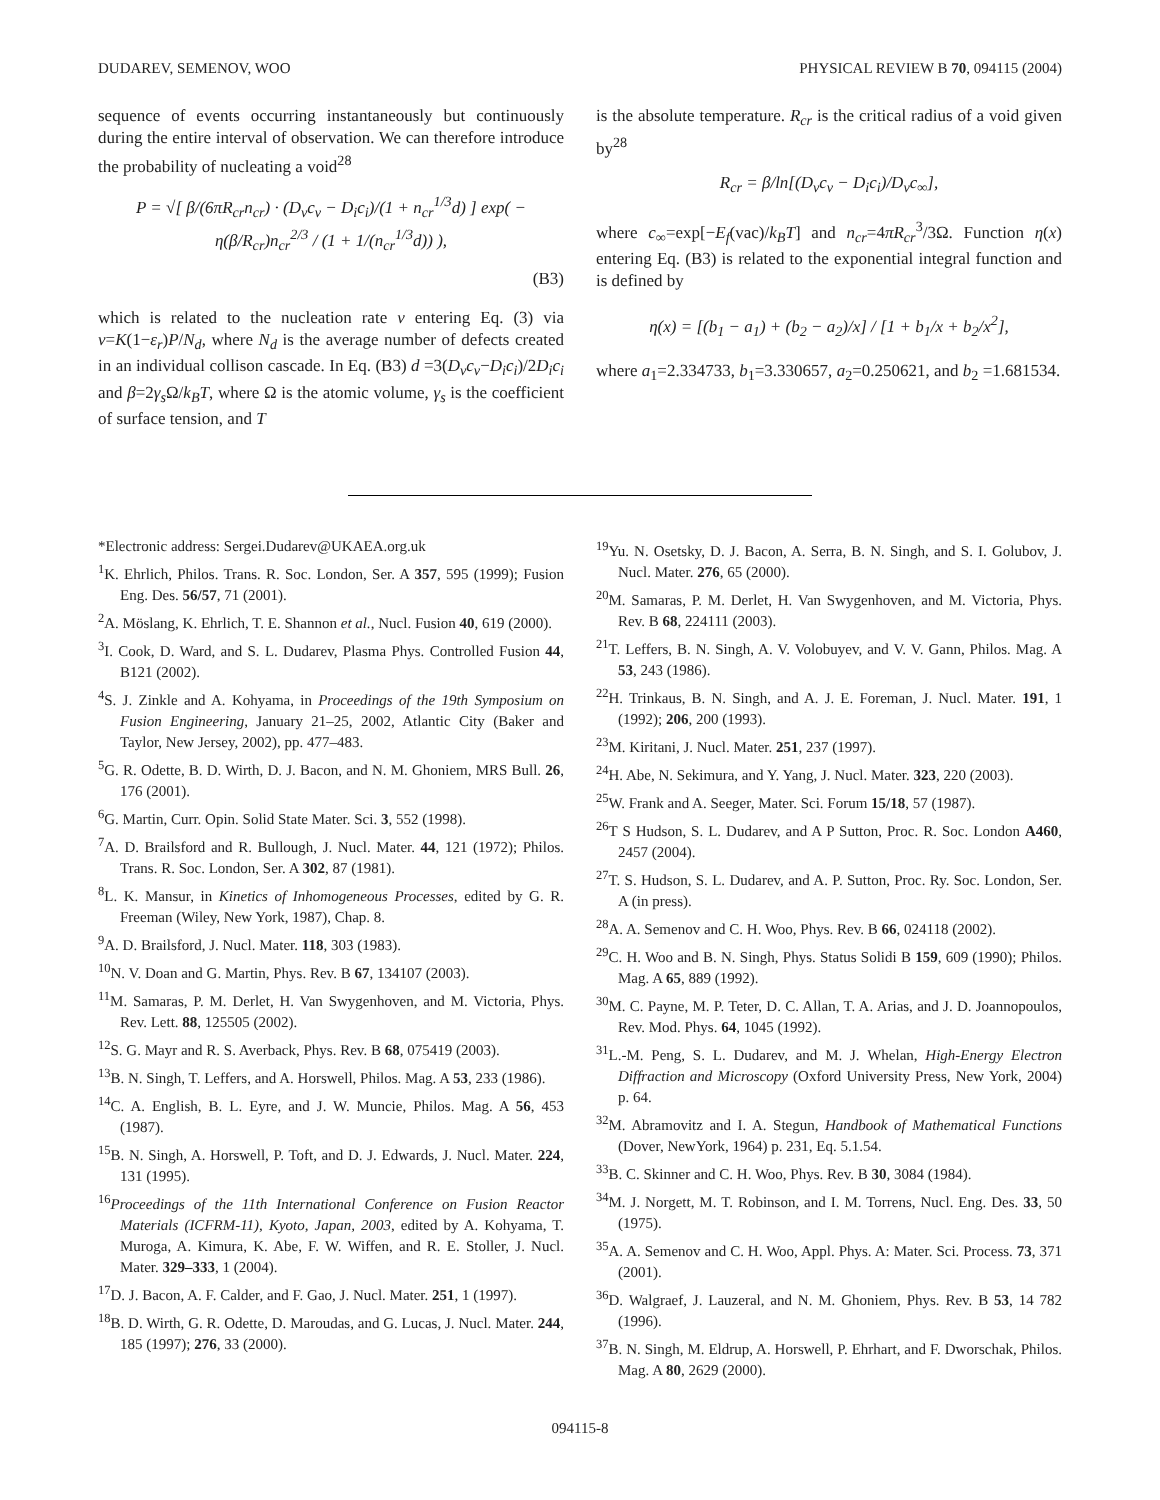DUDAREV, SEMENOV, WOO PHYSICAL REVIEW B 70, 094115 (2004)
sequence of events occurring instantaneously but continuously during the entire interval of observation. We can therefore introduce the probability of nucleating a void<sup>28</sup>
P = √[ β/(6πR<sub>cr</sub>n<sub>cr</sub>) · (D<sub>v</sub>c<sub>v</sub> − D<sub>i</sub>c<sub>i</sub>)/(1 + n<sub>cr</sub><sup>1/3</sup>d) ] exp( − η(β/R<sub>cr</sub>)n<sub>cr</sub><sup>2/3</sup> / (1 + 1/(n<sub>cr</sub><sup>1/3</sup>d)) ),
(B3)
which is related to the nucleation rate ν entering Eq. (3) via ν=K(1−ε<sub>r</sub>)P/N<sub>d</sub>, where N<sub>d</sub> is the average number of defects created in an individual collison cascade. In Eq. (B3) d =3(D<sub>v</sub>c<sub>v</sub>−D<sub>i</sub>c<sub>i</sub>)/2D<sub>i</sub>c<sub>i</sub> and β=2γ<sub>s</sub> Ω/k<sub>B</sub>T, where Ω is the atomic volume, γ<sub>s</sub> is the coefficient of surface tension, and T
is the absolute temperature. R<sub>cr</sub> is the critical radius of a void given by<sup>28</sup>
R<sub>cr</sub> = β/ln[(D<sub>v</sub>c<sub>v</sub> − D<sub>i</sub>c<sub>i</sub>)/D<sub>v</sub>c<sub>∞</sub>],
where c<sub>∞</sub>=exp[−E<sub>f</sub>(vac)/k<sub>B</sub>T] and n<sub>cr</sub>=4πR<sub>cr</sub><sup>3</sup>/3Ω. Function η(x) entering Eq. (B3) is related to the exponential integral function and is defined by
η(x) = [(b<sub>1</sub> − a<sub>1</sub>) + (b<sub>2</sub> − a<sub>2</sub>)/x] / [1 + b<sub>1</sub>/x + b<sub>2</sub>/x<sup>2</sup>],
where a<sub>1</sub>=2.334733, b<sub>1</sub>=3.330657, a<sub>2</sub>=0.250621, and b<sub>2</sub> =1.681534.
*Electronic address: Sergei.Dudarev@UKAEA.org.uk
<sup>1</sup> K. Ehrlich, Philos. Trans. R. Soc. London, Ser. A 357, 595 (1999); Fusion Eng. Des. 56/57, 71 (2001).
<sup>2</sup> A. Möslang, K. Ehrlich, T. E. Shannon et al., Nucl. Fusion 40, 619 (2000).
<sup>3</sup> I. Cook, D. Ward, and S. L. Dudarev, Plasma Phys. Controlled Fusion 44, B121 (2002).
<sup>4</sup> S. J. Zinkle and A. Kohyama, in Proceedings of the 19th Symposium on Fusion Engineering, January 21–25, 2002, Atlantic City (Baker and Taylor, New Jersey, 2002), pp. 477–483.
<sup>5</sup> G. R. Odette, B. D. Wirth, D. J. Bacon, and N. M. Ghoniem, MRS Bull. 26, 176 (2001).
<sup>6</sup> G. Martin, Curr. Opin. Solid State Mater. Sci. 3, 552 (1998).
<sup>7</sup> A. D. Brailsford and R. Bullough, J. Nucl. Mater. 44, 121 (1972); Philos. Trans. R. Soc. London, Ser. A 302, 87 (1981).
<sup>8</sup> L. K. Mansur, in Kinetics of Inhomogeneous Processes, edited by G. R. Freeman (Wiley, New York, 1987), Chap. 8.
<sup>9</sup> A. D. Brailsford, J. Nucl. Mater. 118, 303 (1983).
<sup>10</sup>N. V. Doan and G. Martin, Phys. Rev. B 67, 134107 (2003).
<sup>11</sup> M. Samaras, P. M. Derlet, H. Van Swygenhoven, and M. Victoria, Phys. Rev. Lett. 88, 125505 (2002).
<sup>12</sup> S. G. Mayr and R. S. Averback, Phys. Rev. B 68, 075419 (2003).
<sup>13</sup>B. N. Singh, T. Leffers, and A. Horswell, Philos. Mag. A 53, 233 (1986).
<sup>14</sup>C. A. English, B. L. Eyre, and J. W. Muncie, Philos. Mag. A 56, 453 (1987).
<sup>15</sup>B. N. Singh, A. Horswell, P. Toft, and D. J. Edwards, J. Nucl. Mater. 224, 131 (1995).
<sup>16</sup> Proceedings of the 11th International Conference on Fusion Reactor Materials (ICFRM-11), Kyoto, Japan, 2003, edited by A. Kohyama, T. Muroga, A. Kimura, K. Abe, F. W. Wiffen, and R. E. Stoller, J. Nucl. Mater. 329–333, 1 (2004).
<sup>17</sup> D. J. Bacon, A. F. Calder, and F. Gao, J. Nucl. Mater. 251, 1 (1997).
<sup>18</sup>B. D. Wirth, G. R. Odette, D. Maroudas, and G. Lucas, J. Nucl. Mater. 244, 185 (1997); 276, 33 (2000).
<sup>19</sup> Yu. N. Osetsky, D. J. Bacon, A. Serra, B. N. Singh, and S. I. Golubov, J. Nucl. Mater. 276, 65 (2000).
<sup>20</sup> M. Samaras, P. M. Derlet, H. Van Swygenhoven, and M. Victoria, Phys. Rev. B 68, 224111 (2003).
<sup>21</sup> T. Leffers, B. N. Singh, A. V. Volobuyev, and V. V. Gann, Philos. Mag. A 53, 243 (1986).
<sup>22</sup>H. Trinkaus, B. N. Singh, and A. J. E. Foreman, J. Nucl. Mater. 191, 1 (1992); 206, 200 (1993).
<sup>23</sup> M. Kiritani, J. Nucl. Mater. 251, 237 (1997).
<sup>24</sup>H. Abe, N. Sekimura, and Y. Yang, J. Nucl. Mater. 323, 220 (2003).
<sup>25</sup> W. Frank and A. Seeger, Mater. Sci. Forum 15/18, 57 (1987).
<sup>26</sup> T S Hudson, S. L. Dudarev, and A P Sutton, Proc. R. Soc. London A460, 2457 (2004).
<sup>27</sup> T. S. Hudson, S. L. Dudarev, and A. P. Sutton, Proc. Ry. Soc. London, Ser. A (in press).
<sup>28</sup> A. A. Semenov and C. H. Woo, Phys. Rev. B 66, 024118 (2002).
<sup>29</sup>C. H. Woo and B. N. Singh, Phys. Status Solidi B 159, 609 (1990); Philos. Mag. A 65, 889 (1992).
<sup>30</sup> M. C. Payne, M. P. Teter, D. C. Allan, T. A. Arias, and J. D. Joannopoulos, Rev. Mod. Phys. 64, 1045 (1992).
<sup>31</sup> L.-M. Peng, S. L. Dudarev, and M. J. Whelan, High-Energy Electron Diffraction and Microscopy (Oxford University Press, New York, 2004) p. 64.
<sup>32</sup> M. Abramovitz and I. A. Stegun, Handbook of Mathematical Functions (Dover, NewYork, 1964) p. 231, Eq. 5.1.54.
<sup>33</sup>B. C. Skinner and C. H. Woo, Phys. Rev. B 30, 3084 (1984).
<sup>34</sup> M. J. Norgett, M. T. Robinson, and I. M. Torrens, Nucl. Eng. Des. 33, 50 (1975).
<sup>35</sup> A. A. Semenov and C. H. Woo, Appl. Phys. A: Mater. Sci. Process. 73, 371 (2001).
<sup>36</sup> D. Walgraef, J. Lauzeral, and N. M. Ghoniem, Phys. Rev. B 53, 14 782 (1996).
<sup>37</sup>B. N. Singh, M. Eldrup, A. Horswell, P. Ehrhart, and F. Dworschak, Philos. Mag. A 80, 2629 (2000).
094115-8